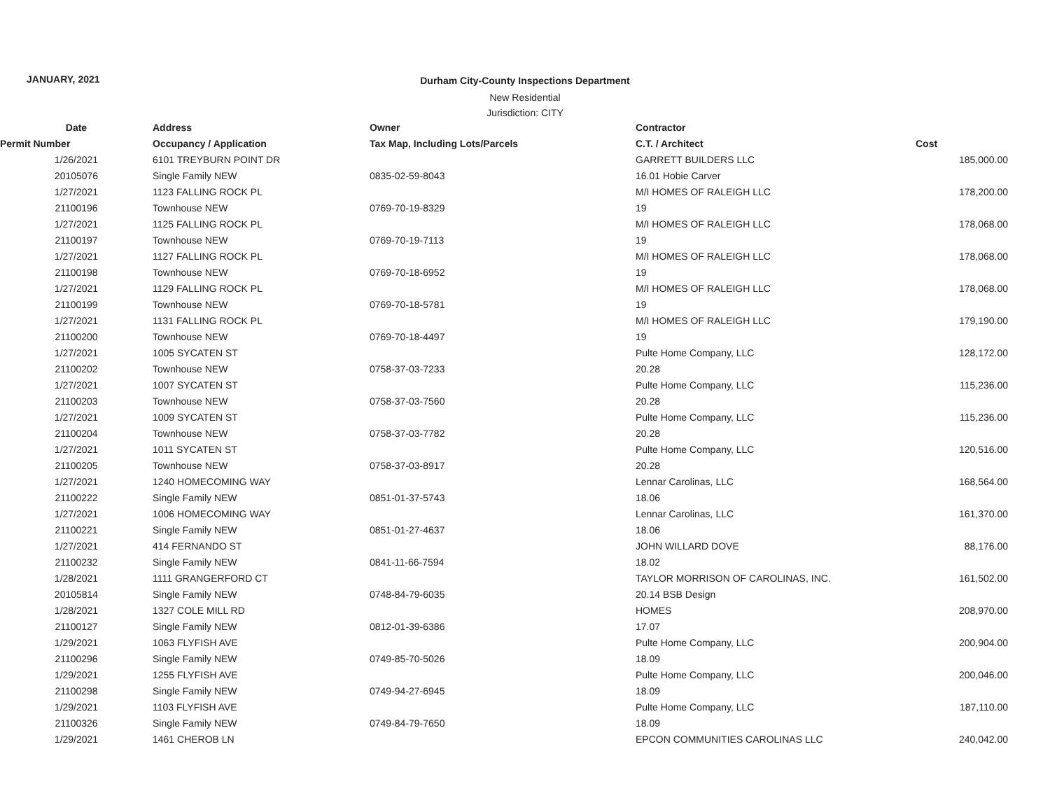JANUARY, 2021
Durham City-County Inspections Department
New Residential
Jurisdiction: CITY
| Date | Address | Owner | Contractor | |
| --- | --- | --- | --- | --- |
| Permit Number | Occupancy / Application | Tax Map, Including Lots/Parcels | C.T. / Architect | Cost |
| 1/26/2021 | 6101 TREYBURN POINT DR | | GARRETT BUILDERS LLC | 185,000.00 |
| 20105076 | Single Family NEW | 0835-02-59-8043 | 16.01 Hobie Carver | |
| 1/27/2021 | 1123 FALLING ROCK PL | | M/I HOMES OF RALEIGH LLC | 178,200.00 |
| 21100196 | Townhouse NEW | 0769-70-19-8329 | 19 | |
| 1/27/2021 | 1125 FALLING ROCK PL | | M/I HOMES OF RALEIGH LLC | 178,068.00 |
| 21100197 | Townhouse NEW | 0769-70-19-7113 | 19 | |
| 1/27/2021 | 1127 FALLING ROCK PL | | M/I HOMES OF RALEIGH LLC | 178,068.00 |
| 21100198 | Townhouse NEW | 0769-70-18-6952 | 19 | |
| 1/27/2021 | 1129 FALLING ROCK PL | | M/I HOMES OF RALEIGH LLC | 178,068.00 |
| 21100199 | Townhouse NEW | 0769-70-18-5781 | 19 | |
| 1/27/2021 | 1131 FALLING ROCK PL | | M/I HOMES OF RALEIGH LLC | 179,190.00 |
| 21100200 | Townhouse NEW | 0769-70-18-4497 | 19 | |
| 1/27/2021 | 1005 SYCATEN ST | | Pulte Home Company, LLC | 128,172.00 |
| 21100202 | Townhouse NEW | 0758-37-03-7233 | 20.28 | |
| 1/27/2021 | 1007 SYCATEN ST | | Pulte Home Company, LLC | 115,236.00 |
| 21100203 | Townhouse NEW | 0758-37-03-7560 | 20.28 | |
| 1/27/2021 | 1009 SYCATEN ST | | Pulte Home Company, LLC | 115,236.00 |
| 21100204 | Townhouse NEW | 0758-37-03-7782 | 20.28 | |
| 1/27/2021 | 1011 SYCATEN ST | | Pulte Home Company, LLC | 120,516.00 |
| 21100205 | Townhouse NEW | 0758-37-03-8917 | 20.28 | |
| 1/27/2021 | 1240 HOMECOMING WAY | | Lennar Carolinas, LLC | 168,564.00 |
| 21100222 | Single Family NEW | 0851-01-37-5743 | 18.06 | |
| 1/27/2021 | 1006 HOMECOMING WAY | | Lennar Carolinas, LLC | 161,370.00 |
| 21100221 | Single Family NEW | 0851-01-27-4637 | 18.06 | |
| 1/27/2021 | 414 FERNANDO ST | | JOHN WILLARD DOVE | 88,176.00 |
| 21100232 | Single Family NEW | 0841-11-66-7594 | 18.02 | |
| 1/28/2021 | 1111 GRANGERFORD CT | | TAYLOR MORRISON OF CAROLINAS, INC. | 161,502.00 |
| 20105814 | Single Family NEW | 0748-84-79-6035 | 20.14 BSB Design | |
| 1/28/2021 | 1327 COLE MILL RD | | HOMES | 208,970.00 |
| 21100127 | Single Family NEW | 0812-01-39-6386 | 17.07 | |
| 1/29/2021 | 1063 FLYFISH AVE | | Pulte Home Company, LLC | 200,904.00 |
| 21100296 | Single Family NEW | 0749-85-70-5026 | 18.09 | |
| 1/29/2021 | 1255 FLYFISH AVE | | Pulte Home Company, LLC | 200,046.00 |
| 21100298 | Single Family NEW | 0749-94-27-6945 | 18.09 | |
| 1/29/2021 | 1103 FLYFISH AVE | | Pulte Home Company, LLC | 187,110.00 |
| 21100326 | Single Family NEW | 0749-84-79-7650 | 18.09 | |
| 1/29/2021 | 1461 CHEROB LN | | EPCON COMMUNITIES CAROLINAS LLC | 240,042.00 |